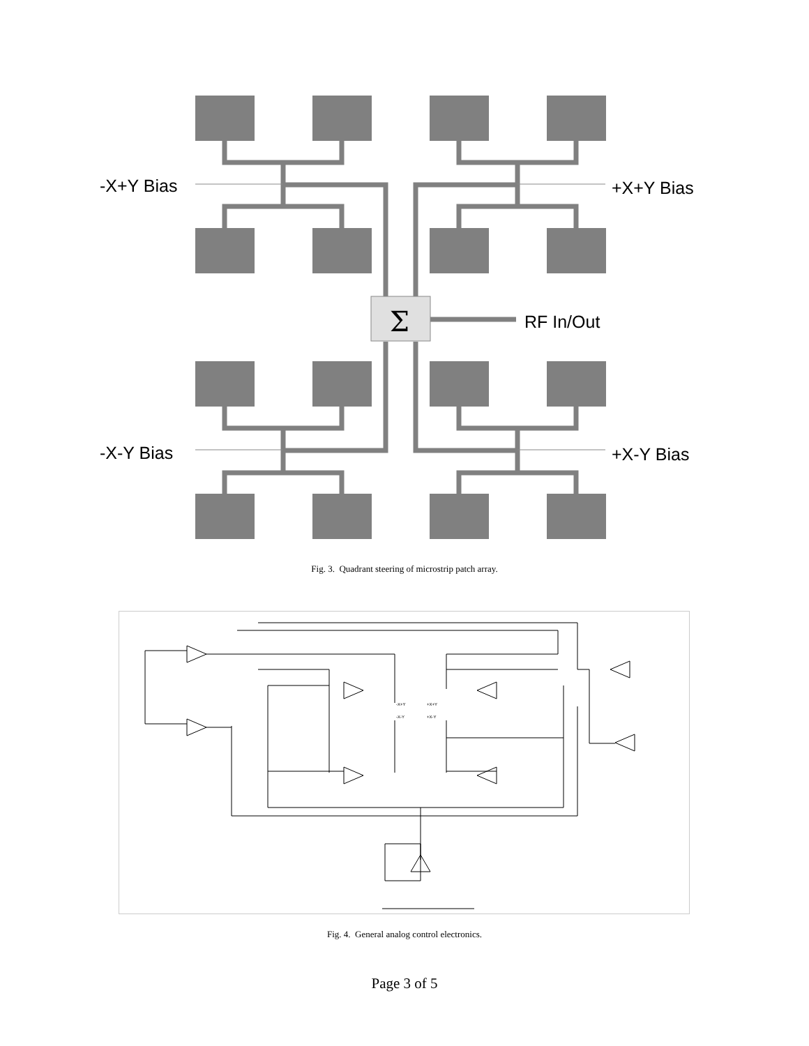Σ
-X+Y Bias
+X+Y Bias
RF In/Out
-X-Y Bias
+X-Y Bias
Fig. 3. Quadrant steering of microstrip patch array.
-X+Y
+X+Y
-X-Y
+X-Y
Fig. 4. General analog control electronics.
Page 3 of 5